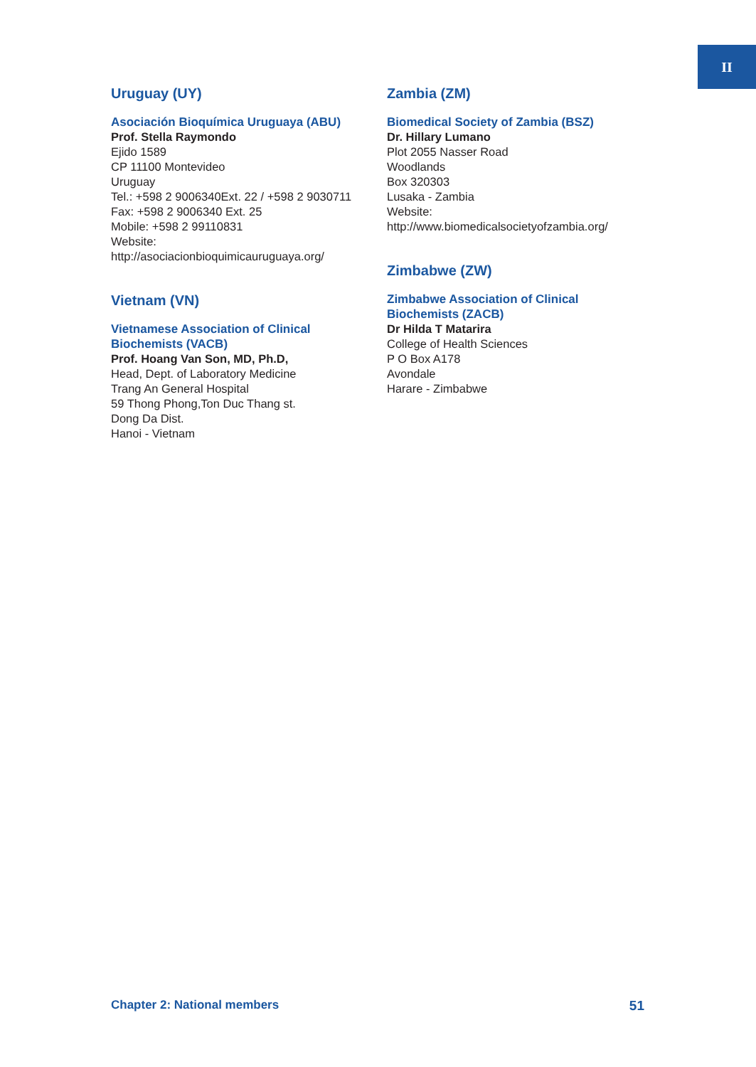II
Uruguay (UY)
Asociación Bioquímica Uruguaya (ABU)
Prof. Stella Raymondo
Ejido 1589
CP 11100 Montevideo
Uruguay
Tel.: +598 2 9006340Ext. 22 / +598 2 9030711
Fax: +598 2 9006340 Ext. 25
Mobile: +598 2 99110831
Website:
http://asociacionbioquimicauruguaya.org/
Vietnam (VN)
Vietnamese Association of Clinical
Biochemists (VACB)
Prof. Hoang Van Son, MD, Ph.D,
Head, Dept. of Laboratory Medicine
Trang An General Hospital
59 Thong Phong,Ton Duc Thang st.
Dong Da Dist.
Hanoi - Vietnam
Zambia (ZM)
Biomedical Society of Zambia (BSZ)
Dr. Hillary Lumano
Plot 2055 Nasser Road
Woodlands
Box 320303
Lusaka - Zambia
Website:
http://www.biomedicalsocietyofzambia.org/
Zimbabwe (ZW)
Zimbabwe Association of Clinical
Biochemists (ZACB)
Dr Hilda T Matarira
College of Health Sciences
P O Box A178
Avondale
Harare - Zimbabwe
Chapter 2: National members 51